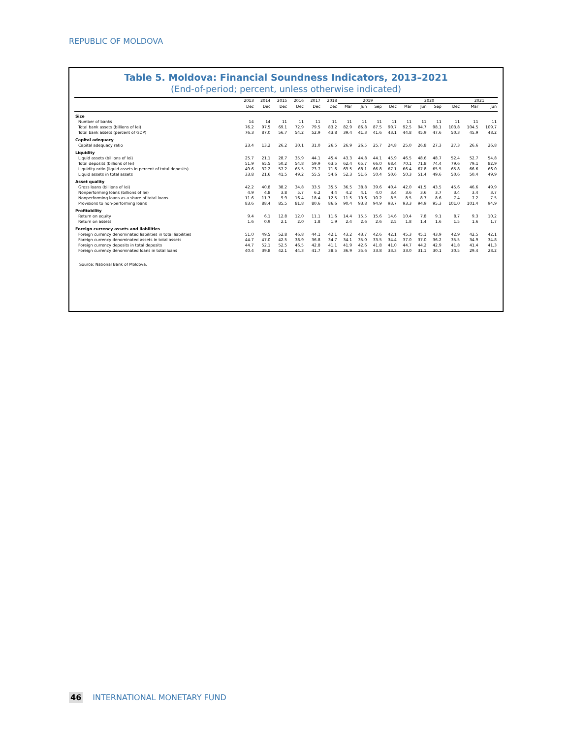REPUBLIC OF MOLDOVA
Table 5. Moldova: Financial Soundness Indicators, 2013–2021
(End-of-period; percent, unless otherwise indicated)
| | 2013 | 2014 | 2015 | 2016 | 2017 | 2018 | 2019 | | | | 2020 | | | | 2021 | |
| --- | --- | --- | --- | --- | --- | --- | --- | --- | --- | --- | --- | --- | --- | --- | --- | --- |
| | Dec | Dec | Dec | Dec | Dec | Dec | Mar | Jun | Sep | Dec | Mar | Jun | Sep | Dec | Mar | Jun |
| Size | | | | | | | | | | | | | | | | |
| Number of banks | 14 | 14 | 11 | 11 | 11 | 11 | 11 | 11 | 11 | 11 | 11 | 11 | 11 | 11 | 11 | 11 |
| Total bank assets (billions of lei) | 76.2 | 97.5 | 69.1 | 72.9 | 79.5 | 83.2 | 82.9 | 86.8 | 87.5 | 90.7 | 92.5 | 94.7 | 98.1 | 103.8 | 104.5 | 109.7 |
| Total bank assets (percent of GDP) | 76.3 | 87.0 | 56.7 | 54.2 | 52.9 | 43.8 | 39.4 | 41.3 | 41.6 | 43.1 | 44.8 | 45.9 | 47.6 | 50.3 | 45.9 | 48.2 |
| Capital adequacy | | | | | | | | | | | | | | | | |
| Capital adequacy ratio | 23.4 | 13.2 | 26.2 | 30.1 | 31.0 | 26.5 | 26.9 | 26.5 | 25.7 | 24.8 | 25.0 | 26.8 | 27.3 | 27.3 | 26.6 | 26.8 |
| Liquidity | | | | | | | | | | | | | | | | |
| Liquid assets (billions of lei) | 25.7 | 21.1 | 28.7 | 35.9 | 44.1 | 45.4 | 43.3 | 44.8 | 44.1 | 45.9 | 46.5 | 48.6 | 48.7 | 52.4 | 52.7 | 54.8 |
| Total deposits (billions of lei) | 51.9 | 65.5 | 50.2 | 54.8 | 59.9 | 63.5 | 62.4 | 65.7 | 66.0 | 68.4 | 70.1 | 71.8 | 74.4 | 79.6 | 79.1 | 82.9 |
| Liquidity ratio (liquid assets in percent of total deposits) | 49.6 | 32.2 | 57.2 | 65.5 | 73.7 | 71.6 | 69.5 | 68.1 | 66.8 | 67.1 | 66.4 | 67.8 | 65.5 | 65.8 | 66.6 | 66.0 |
| Liquid assets in total assets | 33.8 | 21.6 | 41.5 | 49.2 | 55.5 | 54.6 | 52.3 | 51.6 | 50.4 | 50.6 | 50.3 | 51.4 | 49.6 | 50.6 | 50.4 | 49.9 |
| Asset quality | | | | | | | | | | | | | | | | |
| Gross loans (billions of lei) | 42.2 | 40.8 | 38.2 | 34.8 | 33.5 | 35.5 | 36.5 | 38.8 | 39.6 | 40.4 | 42.0 | 41.5 | 43.5 | 45.6 | 46.6 | 49.9 |
| Nonperforming loans (billions of lei) | 4.9 | 4.8 | 3.8 | 5.7 | 6.2 | 4.4 | 4.2 | 4.1 | 4.0 | 3.4 | 3.6 | 3.6 | 3.7 | 3.4 | 3.4 | 3.7 |
| Nonperforming loans as a share of total loans | 11.6 | 11.7 | 9.9 | 16.4 | 18.4 | 12.5 | 11.5 | 10.6 | 10.2 | 8.5 | 8.5 | 8.7 | 8.6 | 7.4 | 7.2 | 7.5 |
| Provisions to non-performing loans | 83.6 | 88.4 | 85.5 | 81.8 | 80.6 | 86.6 | 90.4 | 93.8 | 94.9 | 93.7 | 93.3 | 94.9 | 95.3 | 101.0 | 101.4 | 94.9 |
| Profitability | | | | | | | | | | | | | | | | |
| Return on equity | 9.4 | 6.1 | 12.8 | 12.0 | 11.1 | 11.6 | 14.4 | 15.5 | 15.6 | 14.6 | 10.4 | 7.8 | 9.1 | 8.7 | 9.3 | 10.2 |
| Return on assets | 1.6 | 0.9 | 2.1 | 2.0 | 1.8 | 1.9 | 2.4 | 2.6 | 2.6 | 2.5 | 1.8 | 1.4 | 1.6 | 1.5 | 1.6 | 1.7 |
| Foreign currency assets and liabilities | | | | | | | | | | | | | | | | |
| Foreign currency denominated liabilities in total liabilities | 51.0 | 49.5 | 52.8 | 46.8 | 44.1 | 42.1 | 43.2 | 43.7 | 42.6 | 42.1 | 45.3 | 45.1 | 43.9 | 42.9 | 42.5 | 42.1 |
| Foreign currency denominated assets in total assets | 44.7 | 47.0 | 42.5 | 38.9 | 36.8 | 34.7 | 34.1 | 35.0 | 33.5 | 34.4 | 37.0 | 37.0 | 36.2 | 35.5 | 34.9 | 34.8 |
| Foreign currency deposits in total deposits | 44.7 | 52.1 | 52.5 | 46.5 | 42.8 | 41.1 | 41.9 | 42.6 | 41.8 | 41.0 | 44.7 | 44.2 | 42.9 | 41.8 | 41.4 | 41.3 |
| Foreign currency denominated loans in total loans | 40.4 | 39.8 | 42.1 | 44.3 | 41.7 | 38.5 | 36.9 | 35.6 | 33.8 | 33.3 | 33.0 | 31.1 | 30.1 | 30.5 | 29.4 | 28.2 |
Source: National Bank of Moldova.
46 INTERNATIONAL MONETARY FUND